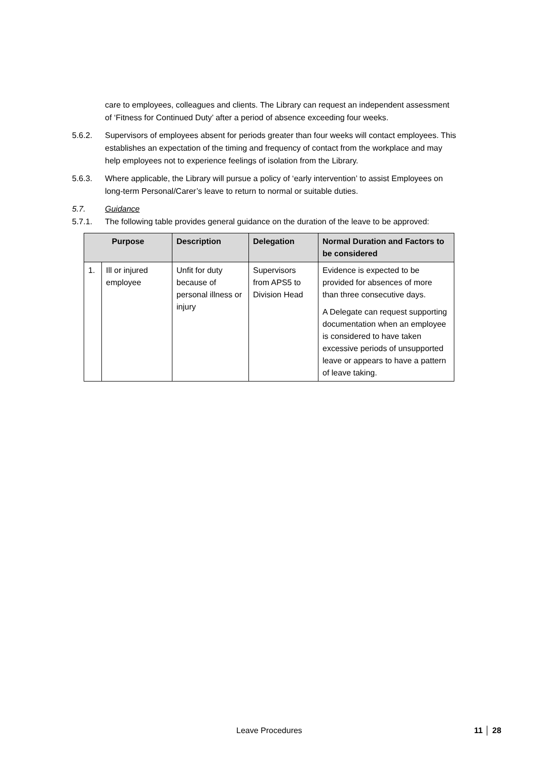care to employees, colleagues and clients. The Library can request an independent assessment of ‘Fitness for Continued Duty’ after a period of absence exceeding four weeks.
5.6.2. Supervisors of employees absent for periods greater than four weeks will contact employees. This establishes an expectation of the timing and frequency of contact from the workplace and may help employees not to experience feelings of isolation from the Library.
5.6.3. Where applicable, the Library will pursue a policy of ‘early intervention’ to assist Employees on long-term Personal/Carer’s leave to return to normal or suitable duties.
5.7. Guidance
5.7.1. The following table provides general guidance on the duration of the leave to be approved:
| Purpose | | Description | Delegation | Normal Duration and Factors to be considered |
| --- | --- | --- | --- | --- |
| 1. | Ill or injured employee | Unfit for duty because of personal illness or injury | Supervisors from APS5 to Division Head | Evidence is expected to be provided for absences of more than three consecutive days. A Delegate can request supporting documentation when an employee is considered to have taken excessive periods of unsupported leave or appears to have a pattern of leave taking. |
Leave Procedures 11 │ 28